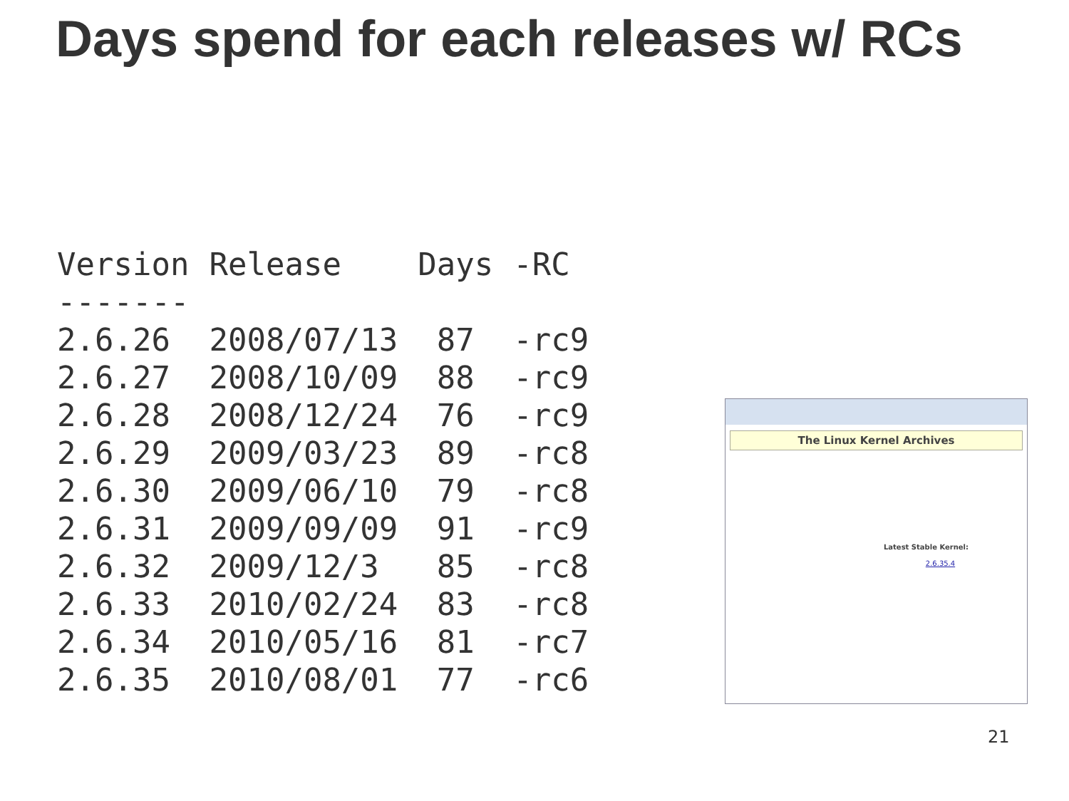Days spend for each releases w/ RCs
| Version | Release | Days | -RC |
| --- | --- | --- | --- |
| ------- | | | |
| 2.6.26 | 2008/07/13 | 87 | -rc9 |
| 2.6.27 | 2008/10/09 | 88 | -rc9 |
| 2.6.28 | 2008/12/24 | 76 | -rc9 |
| 2.6.29 | 2009/03/23 | 89 | -rc8 |
| 2.6.30 | 2009/06/10 | 79 | -rc8 |
| 2.6.31 | 2009/09/09 | 91 | -rc9 |
| 2.6.32 | 2009/12/3 | 85 | -rc8 |
| 2.6.33 | 2010/02/24 | 83 | -rc8 |
| 2.6.34 | 2010/05/16 | 81 | -rc7 |
| 2.6.35 | 2010/08/01 | 77 | -rc6 |
The Linux Kernel Archives
Latest Stable Kernel:
2.6.35.4
21